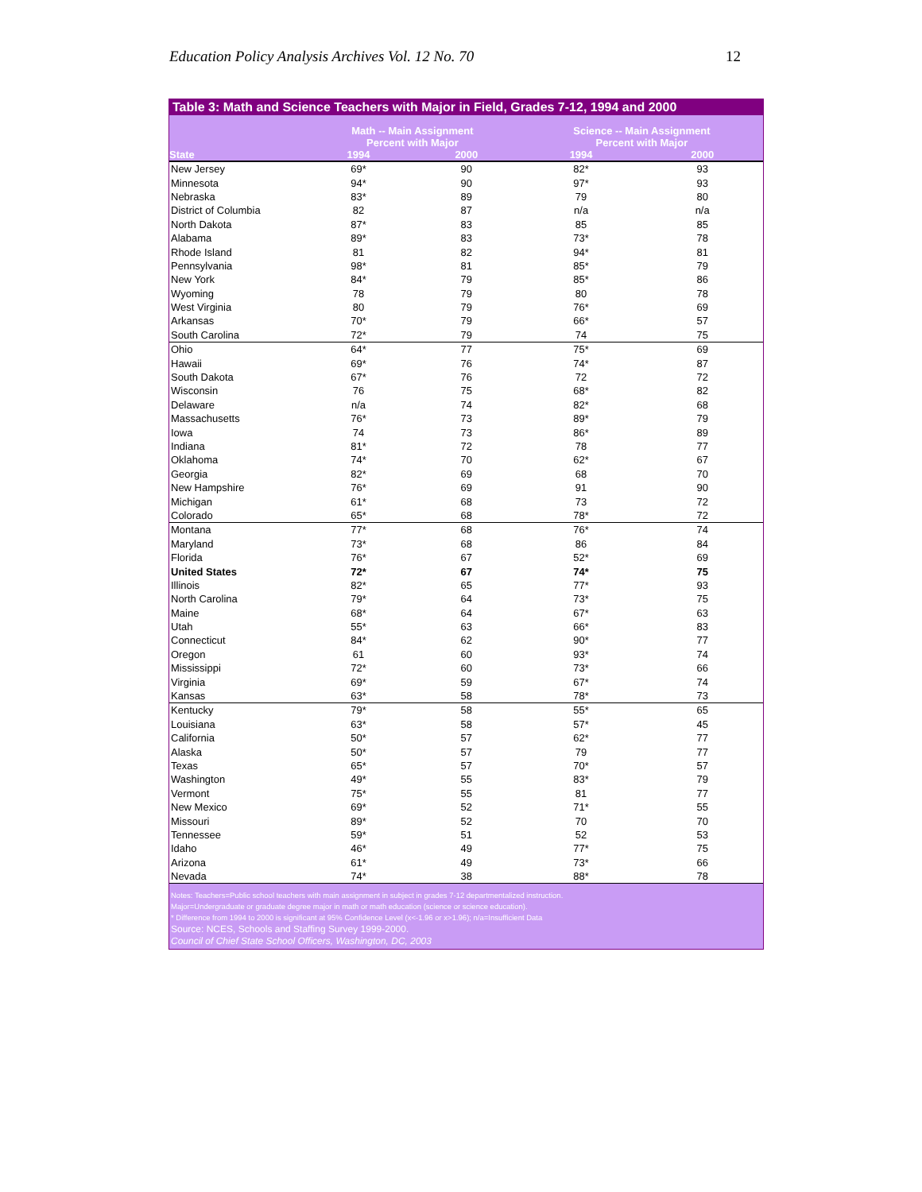Education Policy Analysis Archives Vol. 12 No. 70 12
Table 3: Math and Science Teachers with Major in Field, Grades 7-12, 1994 and 2000
| | Math -- Main Assignment | | Science -- Main Assignment | |
| --- | --- | --- | --- | --- |
| | Percent with Major | | Percent with Major | |
| State | 1994 | 2000 | 1994 | 2000 |
| New Jersey | 69* | 90 | 82* | 93 |
| Minnesota | 94* | 90 | 97* | 93 |
| Nebraska | 83* | 89 | 79 | 80 |
| District of Columbia | 82 | 87 | n/a | n/a |
| North Dakota | 87* | 83 | 85 | 85 |
| Alabama | 89* | 83 | 73* | 78 |
| Rhode Island | 81 | 82 | 94* | 81 |
| Pennsylvania | 98* | 81 | 85* | 79 |
| New York | 84* | 79 | 85* | 86 |
| Wyoming | 78 | 79 | 80 | 78 |
| West Virginia | 80 | 79 | 76* | 69 |
| Arkansas | 70* | 79 | 66* | 57 |
| South Carolina | 72* | 79 | 74 | 75 |
| Ohio | 64* | 77 | 75* | 69 |
| Hawaii | 69* | 76 | 74* | 87 |
| South Dakota | 67* | 76 | 72 | 72 |
| Wisconsin | 76 | 75 | 68* | 82 |
| Delaware | n/a | 74 | 82* | 68 |
| Massachusetts | 76* | 73 | 89* | 79 |
| Iowa | 74 | 73 | 86* | 89 |
| Indiana | 81* | 72 | 78 | 77 |
| Oklahoma | 74* | 70 | 62* | 67 |
| Georgia | 82* | 69 | 68 | 70 |
| New Hampshire | 76* | 69 | 91 | 90 |
| Michigan | 61* | 68 | 73 | 72 |
| Colorado | 65* | 68 | 78* | 72 |
| Montana | 77* | 68 | 76* | 74 |
| Maryland | 73* | 68 | 86 | 84 |
| Florida | 76* | 67 | 52* | 69 |
| United States | 72* | 67 | 74* | 75 |
| Illinois | 82* | 65 | 77* | 93 |
| North Carolina | 79* | 64 | 73* | 75 |
| Maine | 68* | 64 | 67* | 63 |
| Utah | 55* | 63 | 66* | 83 |
| Connecticut | 84* | 62 | 90* | 77 |
| Oregon | 61 | 60 | 93* | 74 |
| Mississippi | 72* | 60 | 73* | 66 |
| Virginia | 69* | 59 | 67* | 74 |
| Kansas | 63* | 58 | 78* | 73 |
| Kentucky | 79* | 58 | 55* | 65 |
| Louisiana | 63* | 58 | 57* | 45 |
| California | 50* | 57 | 62* | 77 |
| Alaska | 50* | 57 | 79 | 77 |
| Texas | 65* | 57 | 70* | 57 |
| Washington | 49* | 55 | 83* | 79 |
| Vermont | 75* | 55 | 81 | 77 |
| New Mexico | 69* | 52 | 71* | 55 |
| Missouri | 89* | 52 | 70 | 70 |
| Tennessee | 59* | 51 | 52 | 53 |
| Idaho | 46* | 49 | 77* | 75 |
| Arizona | 61* | 49 | 73* | 66 |
| Nevada | 74* | 38 | 88* | 78 |
Notes: Teachers=Public school teachers with main assignment in subject in grades 7-12 departmentalized instruction.
Major=Undergraduate or graduate degree major in math or math education (science or science education).
* Difference from 1994 to 2000 is significant at 95% Confidence Level (x<-1.96 or x>1.96); n/a=Insufficient Data
Source: NCES, Schools and Staffing Survey 1999-2000.
Council of Chief State School Officers, Washington, DC, 2003